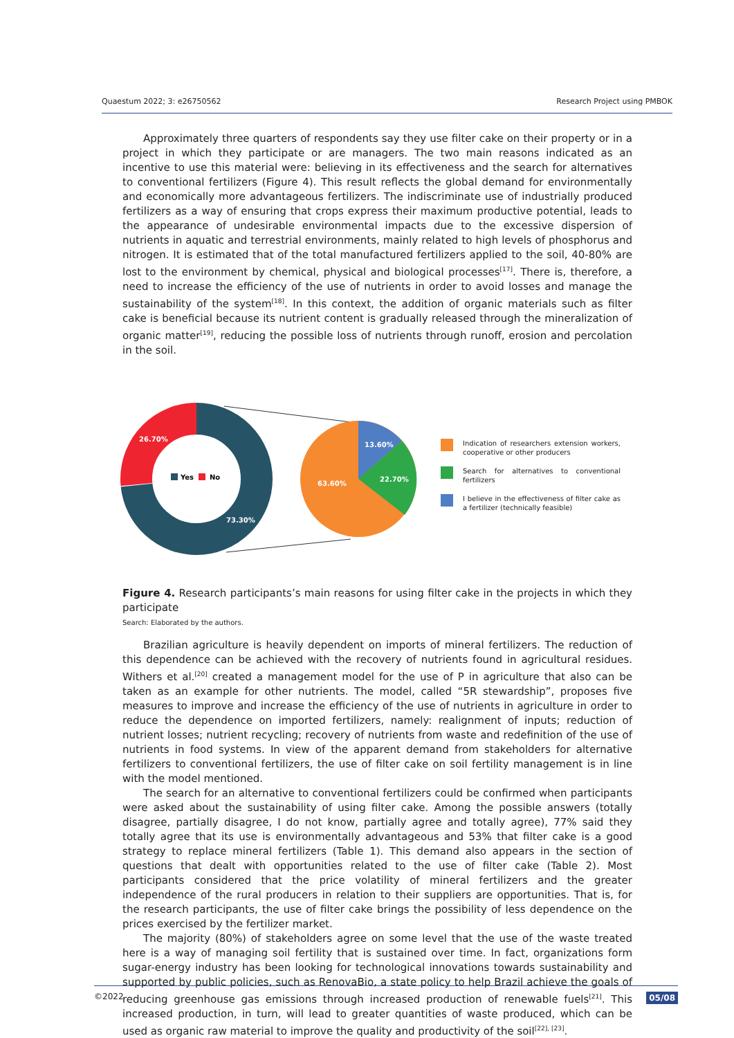Quaestum 2022; 3: e26750562 Research Project using PMBOK
Approximately three quarters of respondents say they use filter cake on their property or in a project in which they participate or are managers. The two main reasons indicated as an incentive to use this material were: believing in its effectiveness and the search for alternatives to conventional fertilizers (Figure 4). This result reflects the global demand for environmentally and economically more advantageous fertilizers. The indiscriminate use of industrially produced fertilizers as a way of ensuring that crops express their maximum productive potential, leads to the appearance of undesirable environmental impacts due to the excessive dispersion of nutrients in aquatic and terrestrial environments, mainly related to high levels of phosphorus and nitrogen. It is estimated that of the total manufactured fertilizers applied to the soil, 40-80% are lost to the environment by chemical, physical and biological processes<sup>[17]</sup>. There is, therefore, a need to increase the efficiency of the use of nutrients in order to avoid losses and manage the sustainability of the system<sup>[18]</sup>. In this context, the addition of organic materials such as filter cake is beneficial because its nutrient content is gradually released through the mineralization of organic matter<sup>[19]</sup>, reducing the possible loss of nutrients through runoff, erosion and percolation in the soil.
26.70%
73.30%
Yes
No
13.60%
22.70%
63.60%
Indication of researchers extension workers, cooperative or other producers
Search for alternatives to conventional fertilizers
I believe in the effectiveness of filter cake as a fertilizer (technically feasible)
Figure 4. Research participants’s main reasons for using filter cake in the projects in which they participate
Search: Elaborated by the authors.
Brazilian agriculture is heavily dependent on imports of mineral fertilizers. The reduction of this dependence can be achieved with the recovery of nutrients found in agricultural residues. Withers et al.<sup>[20]</sup> created a management model for the use of P in agriculture that also can be taken as an example for other nutrients. The model, called “5R stewardship”, proposes five measures to improve and increase the efficiency of the use of nutrients in agriculture in order to reduce the dependence on imported fertilizers, namely: realignment of inputs; reduction of nutrient losses; nutrient recycling; recovery of nutrients from waste and redefinition of the use of nutrients in food systems. In view of the apparent demand from stakeholders for alternative fertilizers to conventional fertilizers, the use of filter cake on soil fertility management is in line with the model mentioned.
The search for an alternative to conventional fertilizers could be confirmed when participants were asked about the sustainability of using filter cake. Among the possible answers (totally disagree, partially disagree, I do not know, partially agree and totally agree), 77% said they totally agree that its use is environmentally advantageous and 53% that filter cake is a good strategy to replace mineral fertilizers (Table 1). This demand also appears in the section of questions that dealt with opportunities related to the use of filter cake (Table 2). Most participants considered that the price volatility of mineral fertilizers and the greater independence of the rural producers in relation to their suppliers are opportunities. That is, for the research participants, the use of filter cake brings the possibility of less dependence on the prices exercised by the fertilizer market.
The majority (80%) of stakeholders agree on some level that the use of the waste treated here is a way of managing soil fertility that is sustained over time. In fact, organizations form sugar-energy industry has been looking for technological innovations towards sustainability and supported by public policies, such as RenovaBio, a state policy to help Brazil achieve the goals of reducing greenhouse gas emissions through increased production of renewable fuels<sup>[21]</sup>. This increased production, in turn, will lead to greater quantities of waste produced, which can be used as organic raw material to improve the quality and productivity of the soil<sup>[22], [23]</sup>.
©2022 05/08